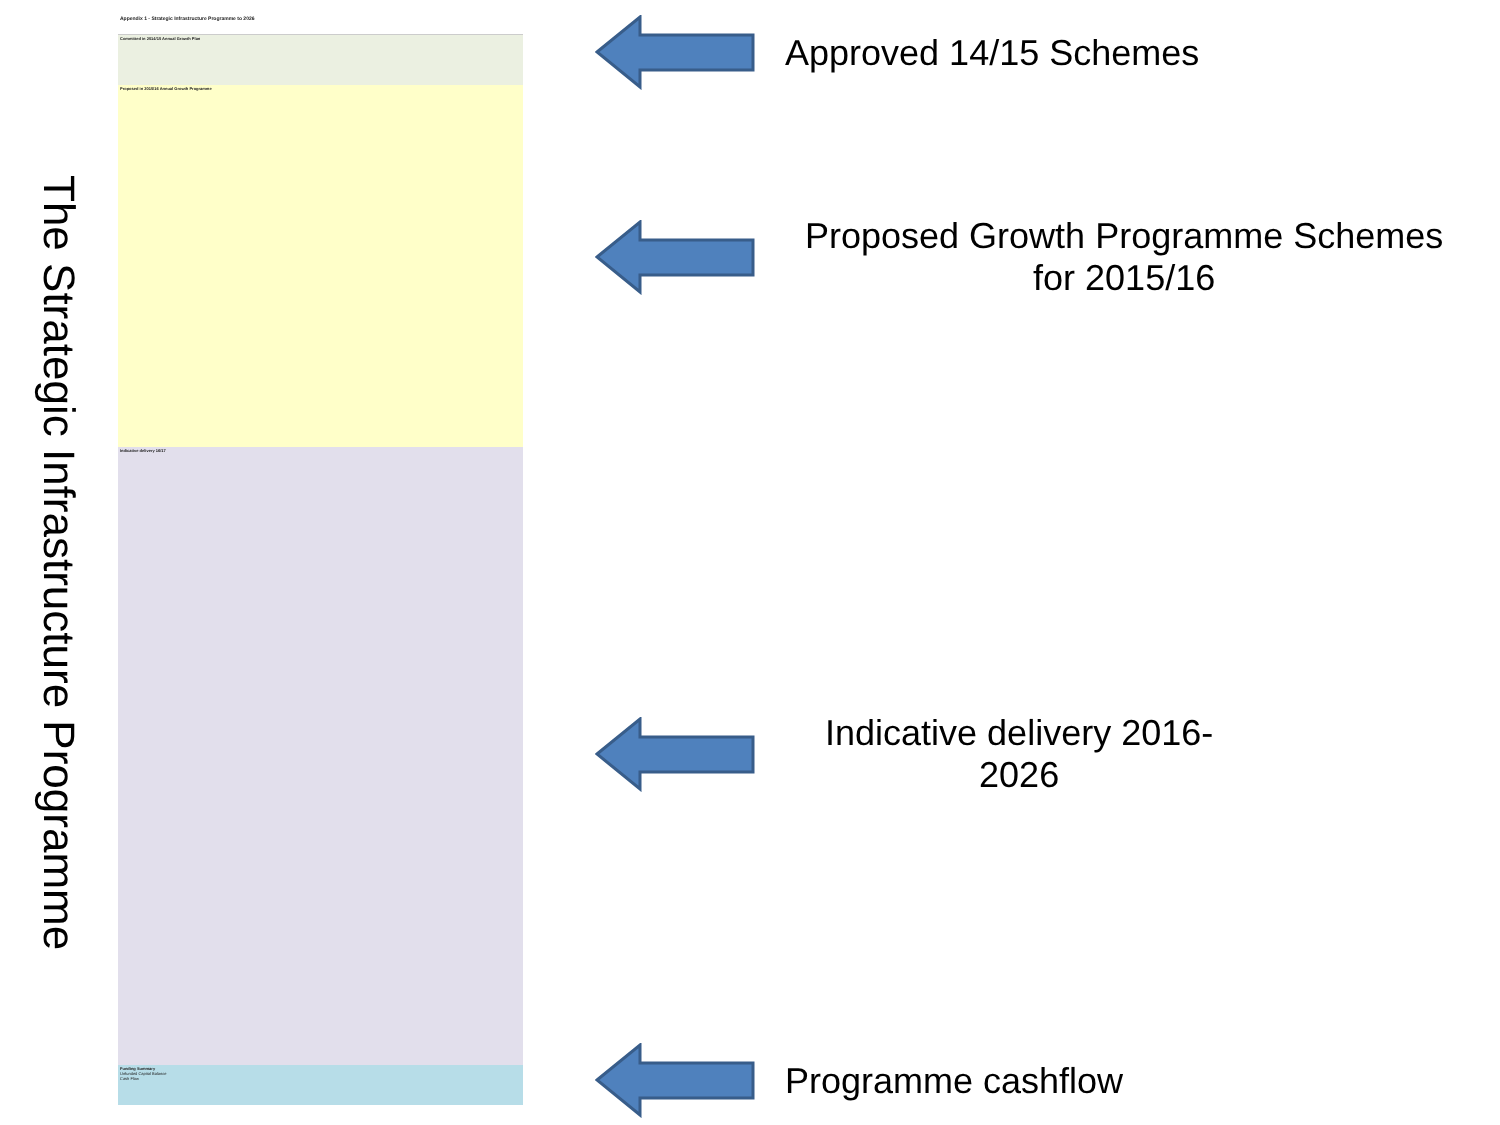The Strategic Infrastructure Programme
Appendix 1 - Strategic Infrastructure Programme to 2026
Committed in 2014/15 Annual Growth Plan
Proposed in 2015/16 Annual Growth Programme
Indicative delivery 16/17
Funding Summary
Unfunded Capital Balance
Cash Flow
Approved 14/15 Schemes
Proposed Growth Programme Schemes
for 2015/16
Indicative delivery 2016-
2026
Programme cashflow